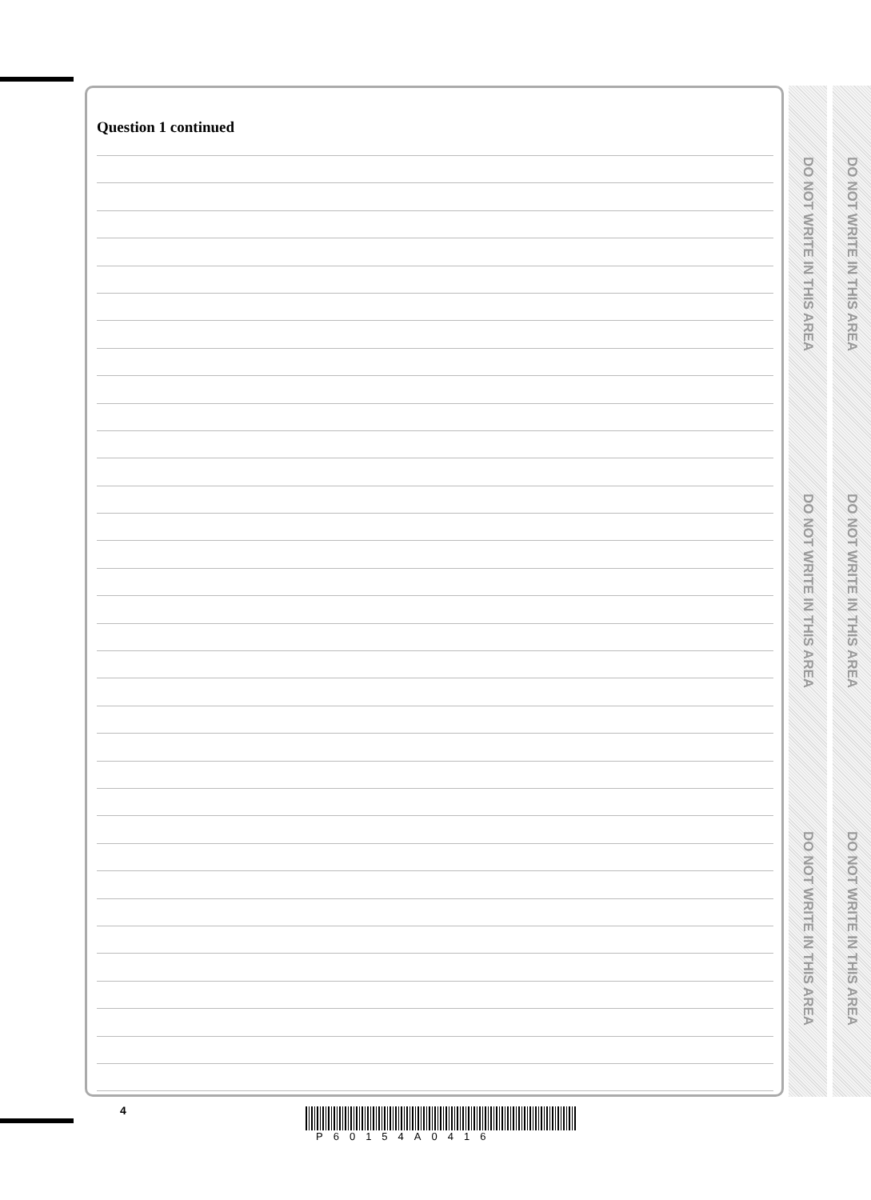Question 1 continued
DO NOT WRITE IN THIS AREA
DO NOT WRITE IN THIS AREA
DO NOT WRITE IN THIS AREA
DO NOT WRITE IN THIS AREA
DO NOT WRITE IN THIS AREA
DO NOT WRITE IN THIS AREA
4
P60154A0416